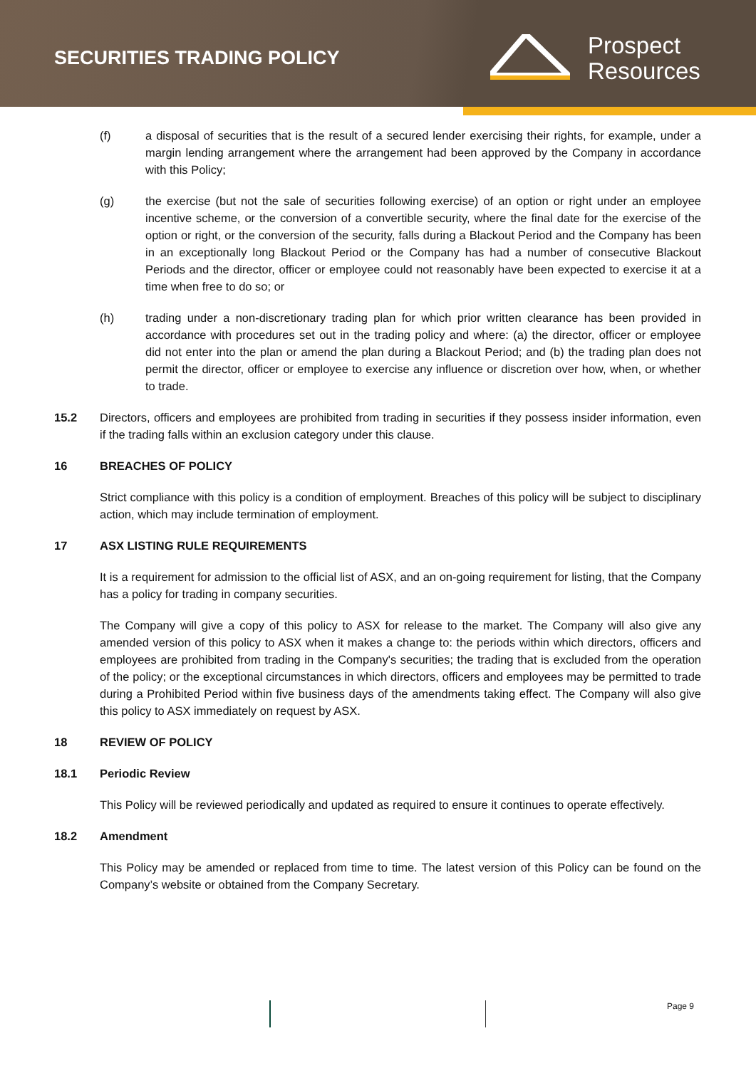SECURITIES TRADING POLICY
Prospect
Resources
(f) a disposal of securities that is the result of a secured lender exercising their rights, for example, under a margin lending arrangement where the arrangement had been approved by the Company in accordance with this Policy;
(g) the exercise (but not the sale of securities following exercise) of an option or right under an employee incentive scheme, or the conversion of a convertible security, where the final date for the exercise of the option or right, or the conversion of the security, falls during a Blackout Period and the Company has been in an exceptionally long Blackout Period or the Company has had a number of consecutive Blackout Periods and the director, officer or employee could not reasonably have been expected to exercise it at a time when free to do so; or
(h) trading under a non-discretionary trading plan for which prior written clearance has been provided in accordance with procedures set out in the trading policy and where: (a) the director, officer or employee did not enter into the plan or amend the plan during a Blackout Period; and (b) the trading plan does not permit the director, officer or employee to exercise any influence or discretion over how, when, or whether to trade.
15.2 Directors, officers and employees are prohibited from trading in securities if they possess insider information, even if the trading falls within an exclusion category under this clause.
16 BREACHES OF POLICY
Strict compliance with this policy is a condition of employment. Breaches of this policy will be subject to disciplinary action, which may include termination of employment.
17 ASX LISTING RULE REQUIREMENTS
It is a requirement for admission to the official list of ASX, and an on-going requirement for listing, that the Company has a policy for trading in company securities.
The Company will give a copy of this policy to ASX for release to the market. The Company will also give any amended version of this policy to ASX when it makes a change to: the periods within which directors, officers and employees are prohibited from trading in the Company's securities; the trading that is excluded from the operation of the policy; or the exceptional circumstances in which directors, officers and employees may be permitted to trade during a Prohibited Period within five business days of the amendments taking effect. The Company will also give this policy to ASX immediately on request by ASX.
18 REVIEW OF POLICY
18.1 Periodic Review
This Policy will be reviewed periodically and updated as required to ensure it continues to operate effectively.
18.2 Amendment
This Policy may be amended or replaced from time to time. The latest version of this Policy can be found on the Company’s website or obtained from the Company Secretary.
Page 9